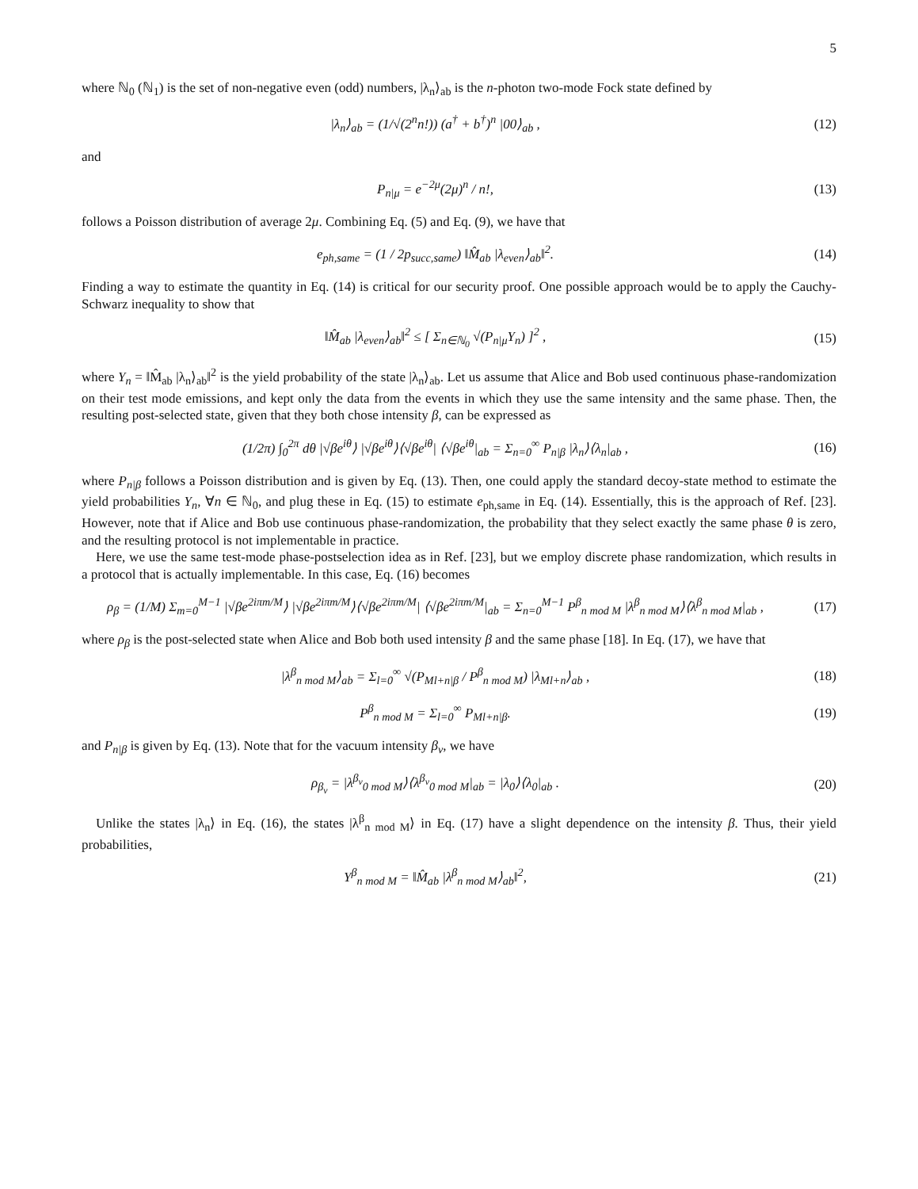5
where ℕ<sub>0</sub> (ℕ<sub>1</sub>) is the set of non-negative even (odd) numbers, |λ<sub>n</sub>⟩<sub>ab</sub> is the n-photon two-mode Fock state defined by
|λ<sub>n</sub>⟩<sub>ab</sub> = (1/√(2<sup>n</sup>n!)) (a<sup>†</sup> + b<sup>†</sup>)<sup>n</sup> |00⟩<sub>ab</sub> ,
(12)
and
P<sub>n|μ</sub> = e<sup>−2μ</sup>(2μ)<sup>n</sup> / n!, (13)
follows a Poisson distribution of average 2μ. Combining Eq. (5) and Eq. (9), we have that
e<sub>ph,same</sub> = (1 / 2p<sub>succ,same</sub>) ‖M̂<sub>ab</sub> |λ<sub>even</sub>⟩<sub>ab</sub>‖<sup>2</sup>.
(14)
Finding a way to estimate the quantity in Eq. (14) is critical for our security proof. One possible approach would be to apply the Cauchy-Schwarz inequality to show that
‖M̂<sub>ab</sub> |λ<sub>even</sub>⟩<sub>ab</sub>‖<sup>2</sup> ≤ [ Σ<sub>n∈ℕ<sub>0</sub></sub> √(P<sub>n|μ</sub>Y<sub>n</sub>) ]<sup>2</sup> ,
(15)
where Y<sub>n</sub> = ‖M̂<sub>ab</sub> |λ<sub>n</sub>⟩<sub>ab</sub>‖<sup>2</sup> is the yield probability of the state |λ<sub>n</sub>⟩<sub>ab</sub>. Let us assume that Alice and Bob used continuous phase-randomization on their test mode emissions, and kept only the data from the events in which they use the same intensity and the same phase. Then, the resulting post-selected state, given that they both chose intensity β, can be expressed as
(1/2π) ∫<sub>0</sub><sup>2π</sup> dθ |√βe<sup>iθ</sup>⟩ |√βe<sup>iθ</sup>⟩⟨√βe<sup>iθ</sup>| ⟨√βe<sup>iθ</sup>|<sub>ab</sub> = Σ<sub>n=0</sub><sup>∞</sup> P<sub>n|β</sub> |λ<sub>n</sub>⟩⟨λ<sub>n</sub>|<sub>ab</sub> ,
(16)
where P<sub>n|β</sub> follows a Poisson distribution and is given by Eq. (13). Then, one could apply the standard decoy-state method to estimate the yield probabilities Y<sub>n</sub>, ∀n ∈ ℕ<sub>0</sub>, and plug these in Eq. (15) to estimate e<sub>ph,same</sub> in Eq. (14). Essentially, this is the approach of Ref. [23]. However, note that if Alice and Bob use continuous phase-randomization, the probability that they select exactly the same phase θ is zero, and the resulting protocol is not implementable in practice.
Here, we use the same test-mode phase-postselection idea as in Ref. [23], but we employ discrete phase randomization, which results in a protocol that is actually implementable. In this case, Eq. (16) becomes
ρ<sub>β</sub> = (1/M) Σ<sub>m=0</sub><sup>M−1</sup> |√βe<sup>2iπm/M</sup>⟩ |√βe<sup>2iπm/M</sup>⟩⟨√βe<sup>2iπm/M</sup>| ⟨√βe<sup>2iπm/M</sup>|<sub>ab</sub> = Σ<sub>n=0</sub><sup>M−1</sup> P<sup>β</sup><sub>n mod M</sub> |λ<sup>β</sup><sub>n mod M</sub>⟩⟨λ<sup>β</sup><sub>n mod M</sub>|<sub>ab</sub> ,
(17)
where ρ<sub>β</sub> is the post-selected state when Alice and Bob both used intensity β and the same phase [18]. In Eq. (17), we have that
|λ<sup>β</sup><sub>n mod M</sub>⟩<sub>ab</sub> = Σ<sub>l=0</sub><sup>∞</sup> √(P<sub>Ml+n|β</sub> / P<sup>β</sup><sub>n mod M</sub>) |λ<sub>Ml+n</sub>⟩<sub>ab</sub> ,
(18)
P<sup>β</sup><sub>n mod M</sub> = Σ<sub>l=0</sub><sup>∞</sup> P<sub>Ml+n|β</sub>. (19)
and P<sub>n|β</sub> is given by Eq. (13). Note that for the vacuum intensity β<sub>v</sub>, we have
ρ<sub>β<sub>v</sub></sub> = |λ<sup>β<sub>v</sub></sup><sub>0 mod M</sub>⟩⟨λ<sup>β<sub>v</sub></sup><sub>0 mod M</sub>|<sub>ab</sub> = |λ<sub>0</sub>⟩⟨λ<sub>0</sub>|<sub>ab</sub> .
(20)
Unlike the states |λ<sub>n</sub>⟩ in Eq. (16), the states |λ<sup>β</sup><sub>n mod M</sub>⟩ in Eq. (17) have a slight dependence on the intensity β. Thus, their yield probabilities,
Y<sup>β</sup><sub>n mod M</sub> = ‖M̂<sub>ab</sub> |λ<sup>β</sup><sub>n mod M</sub>⟩<sub>ab</sub>‖<sup>2</sup>,
(21)